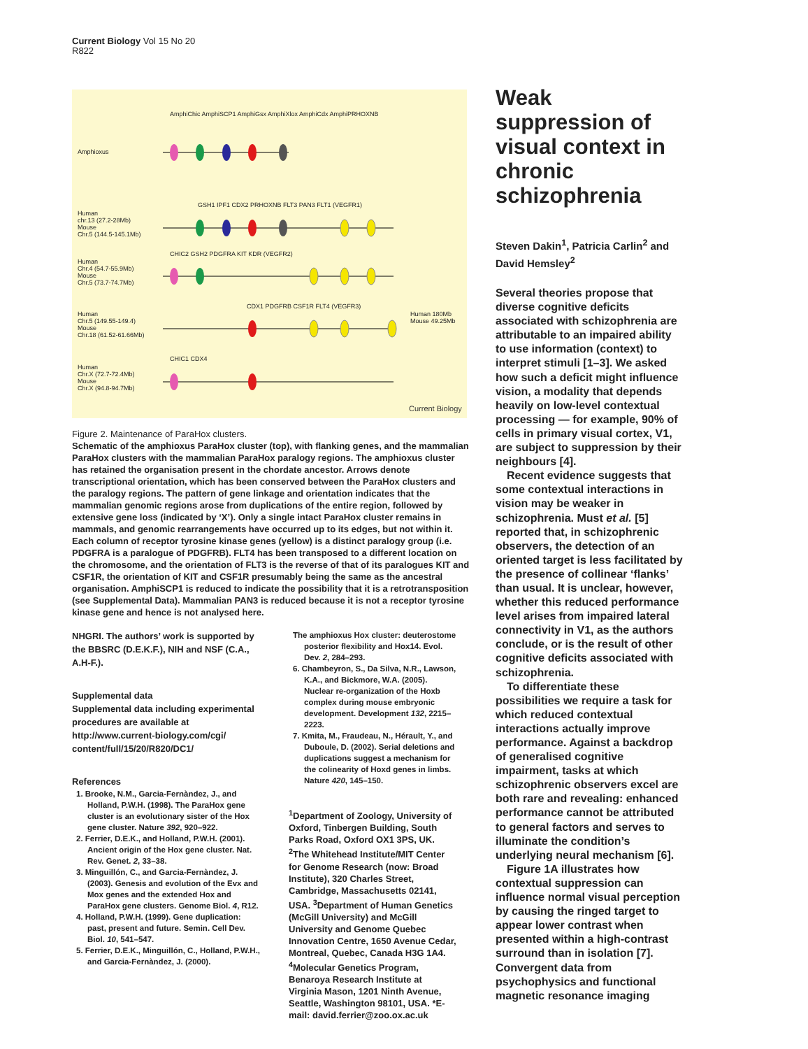Current Biology Vol 15 No 20
R822
Amphioxus
Human
chr.13 (27.2-28Mb)
Mouse
Chr.5 (144.5-145.1Mb)
Human
Chr.4 (54.7-55.9Mb)
Mouse
Chr.5 (73.7-74.7Mb)
Human
Chr.5 (149.55-149.4)
Mouse
Chr.18 (61.52-61.66Mb)
Human
Chr.X (72.7-72.4Mb)
Mouse
Chr.X (94.8-94.7Mb)
Human 180Mb
Mouse 49.25Mb
AmphiChic AmphiSCP1 AmphiGsx AmphiXlox AmphiCdx AmphiPRHOXNB
GSH1 IPF1 CDX2 PRHOXNB FLT3 PAN3 FLT1 (VEGFR1)
CHIC2 GSH2 PDGFRA KIT KDR (VEGFR2)
CDX1 PDGFRB CSF1R FLT4 (VEGFR3)
CHIC1 CDX4
Current Biology
Figure 2. Maintenance of ParaHox clusters.
Schematic of the amphioxus ParaHox cluster (top), with flanking genes, and the mammalian ParaHox clusters with the mammalian ParaHox paralogy regions. The amphioxus cluster has retained the organisation present in the chordate ancestor. Arrows denote transcriptional orientation, which has been conserved between the ParaHox clusters and the paralogy regions. The pattern of gene linkage and orientation indicates that the mammalian genomic regions arose from duplications of the entire region, followed by extensive gene loss (indicated by ‘X’). Only a single intact ParaHox cluster remains in mammals, and genomic rearrangements have occurred up to its edges, but not within it. Each column of receptor tyrosine kinase genes (yellow) is a distinct paralogy group (i.e. PDGFRA is a paralogue of PDGFRB). FLT4 has been transposed to a different location on the chromosome, and the orientation of FLT3 is the reverse of that of its paralogues KIT and CSF1R, the orientation of KIT and CSF1R presumably being the same as the ancestral organisation. AmphiSCP1 is reduced to indicate the possibility that it is a retrotransposition (see Supplemental Data). Mammalian PAN3 is reduced because it is not a receptor tyrosine kinase gene and hence is not analysed here.
NHGRI. The authors’ work is supported by the BBSRC (D.E.K.F.), NIH and NSF (C.A., A.H-F.).
Supplemental data
Supplemental data including experimental procedures are available at http://www.current-biology.com/cgi/ content/full/15/20/R820/DC1/
References
1. Brooke, N.M., Garcia-Fernàndez, J., and Holland, P.W.H. (1998). The ParaHox gene cluster is an evolutionary sister of the Hox gene cluster. Nature 392, 920–922.
2. Ferrier, D.E.K., and Holland, P.W.H. (2001). Ancient origin of the Hox gene cluster. Nat. Rev. Genet. 2, 33–38.
3. Minguillón, C., and Garcia-Fernàndez, J. (2003). Genesis and evolution of the Evx and Mox genes and the extended Hox and ParaHox gene clusters. Genome Biol. 4, R12.
4. Holland, P.W.H. (1999). Gene duplication: past, present and future. Semin. Cell Dev. Biol. 10, 541–547.
5. Ferrier, D.E.K., Minguillón, C., Holland, P.W.H., and Garcia-Fernàndez, J. (2000).
The amphioxus Hox cluster: deuterostome posterior flexibility and Hox14. Evol. Dev. 2, 284–293.
6. Chambeyron, S., Da Silva, N.R., Lawson, K.A., and Bickmore, W.A. (2005). Nuclear re-organization of the Hoxb complex during mouse embryonic development. Development 132, 2215–2223.
7. Kmita, M., Fraudeau, N., Hérault, Y., and Duboule, D. (2002). Serial deletions and duplications suggest a mechanism for the colinearity of Hoxd genes in limbs. Nature 420, 145–150.
<sup>1</sup> Department of Zoology, University of Oxford, Tinbergen Building, South Parks Road, Oxford OX1 3PS, UK. <sup>2</sup>The Whitehead Institute/MIT Center for Genome Research (now: Broad Institute), 320 Charles Street, Cambridge, Massachusetts 02141, USA. <sup>3</sup>Department of Human Genetics (McGill University) and McGill University and Genome Quebec Innovation Centre, 1650 Avenue Cedar, Montreal, Quebec, Canada H3G 1A4. <sup>4</sup>Molecular Genetics Program, Benaroya Research Institute at Virginia Mason, 1201 Ninth Avenue, Seattle, Washington 98101, USA. *E-mail: david.ferrier@zoo.ox.ac.uk
Weak suppression of visual context in chronic schizophrenia
Steven Dakin<sup>1</sup>, Patricia Carlin<sup>2</sup> and David Hemsley<sup>2</sup>
Several theories propose that diverse cognitive deficits associated with schizophrenia are attributable to an impaired ability to use information (context) to interpret stimuli [1–3]. We asked how such a deficit might influence vision, a modality that depends heavily on low-level contextual processing — for example, 90% of cells in primary visual cortex, V1, are subject to suppression by their neighbours [4].
Recent evidence suggests that some contextual interactions in vision may be weaker in schizophrenia. Must et al. [5] reported that, in schizophrenic observers, the detection of an oriented target is less facilitated by the presence of collinear ‘flanks’ than usual. It is unclear, however, whether this reduced performance level arises from impaired lateral connectivity in V1, as the authors conclude, or is the result of other cognitive deficits associated with schizophrenia.
To differentiate these possibilities we require a task for which reduced contextual interactions actually improve performance. Against a backdrop of generalised cognitive impairment, tasks at which schizophrenic observers excel are both rare and revealing: enhanced performance cannot be attributed to general factors and serves to illuminate the condition’s underlying neural mechanism [6].
Figure 1A illustrates how contextual suppression can influence normal visual perception by causing the ringed target to appear lower contrast when presented within a high-contrast surround than in isolation [7]. Convergent data from psychophysics and functional magnetic resonance imaging